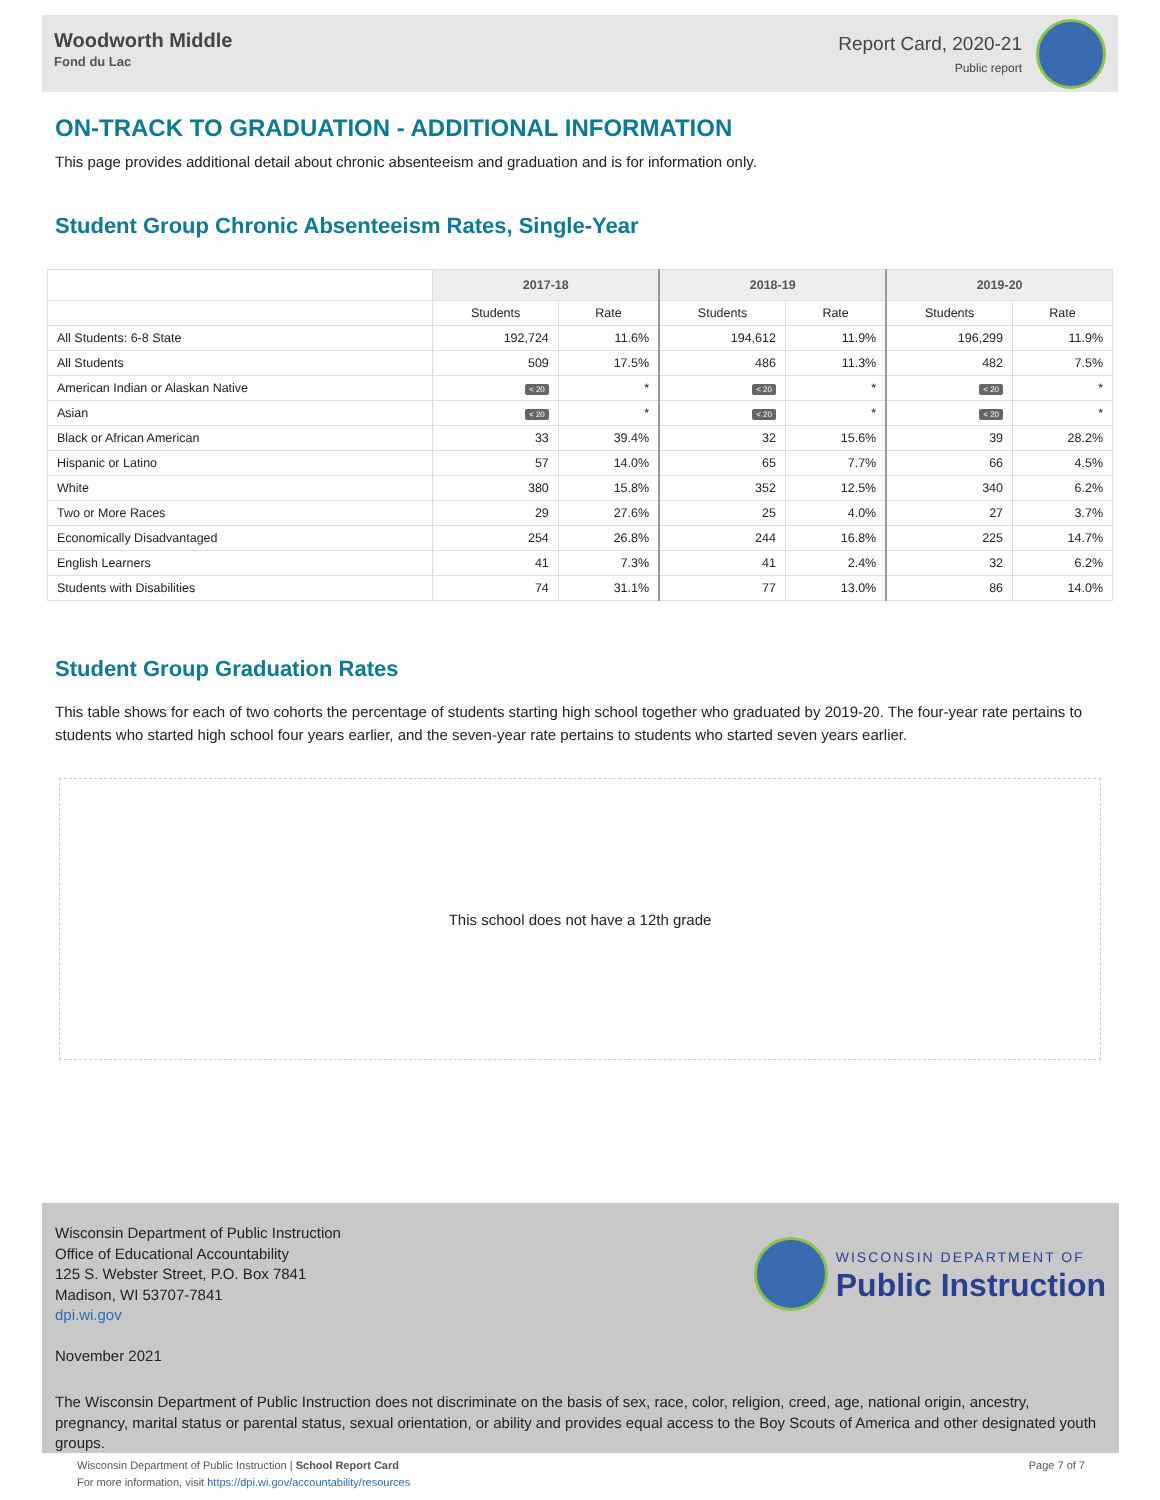Woodworth Middle
Fond du Lac
Report Card, 2020-21
Public report
ON-TRACK TO GRADUATION - ADDITIONAL INFORMATION
This page provides additional detail about chronic absenteeism and graduation and is for information only.
Student Group Chronic Absenteeism Rates, Single-Year
| | 2017-18 | | 2018-19 | | 2019-20 | |
| --- | --- | --- | --- | --- | --- | --- |
| | Students | Rate | Students | Rate | Students | Rate |
| All Students: 6-8 State | 192,724 | 11.6% | 194,612 | 11.9% | 196,299 | 11.9% |
| All Students | 509 | 17.5% | 486 | 11.3% | 482 | 7.5% |
| American Indian or Alaskan Native | < 20 | * | < 20 | * | < 20 | * |
| Asian | < 20 | * | < 20 | * | < 20 | * |
| Black or African American | 33 | 39.4% | 32 | 15.6% | 39 | 28.2% |
| Hispanic or Latino | 57 | 14.0% | 65 | 7.7% | 66 | 4.5% |
| White | 380 | 15.8% | 352 | 12.5% | 340 | 6.2% |
| Two or More Races | 29 | 27.6% | 25 | 4.0% | 27 | 3.7% |
| Economically Disadvantaged | 254 | 26.8% | 244 | 16.8% | 225 | 14.7% |
| English Learners | 41 | 7.3% | 41 | 2.4% | 32 | 6.2% |
| Students with Disabilities | 74 | 31.1% | 77 | 13.0% | 86 | 14.0% |
Student Group Graduation Rates
This table shows for each of two cohorts the percentage of students starting high school together who graduated by 2019-20. The four-year rate pertains to students who started high school four years earlier, and the seven-year rate pertains to students who started seven years earlier.
This school does not have a 12th grade
Wisconsin Department of Public Instruction
Office of Educational Accountability
125 S. Webster Street, P.O. Box 7841
Madison, WI 53707-7841
dpi.wi.gov
WISCONSIN DEPARTMENT OF
Public Instruction
November 2021
The Wisconsin Department of Public Instruction does not discriminate on the basis of sex, race, color, religion, creed, age, national origin, ancestry, pregnancy, marital status or parental status, sexual orientation, or ability and provides equal access to the Boy Scouts of America and other designated youth groups.
Wisconsin Department of Public Instruction | School Report Card
For more information, visit https://dpi.wi.gov/accountability/resources
Page 7 of 7